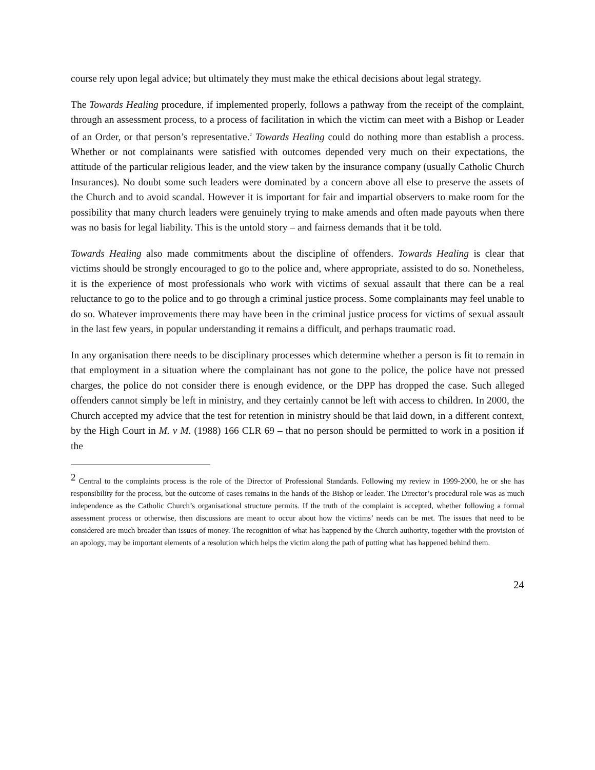course rely upon legal advice; but ultimately they must make the ethical decisions about legal strategy.
The Towards Healing procedure, if implemented properly, follows a pathway from the receipt of the complaint, through an assessment process, to a process of facilitation in which the victim can meet with a Bishop or Leader of an Order, or that person’s representative.<sup>2</sup> Towards Healing could do nothing more than establish a process. Whether or not complainants were satisfied with outcomes depended very much on their expectations, the attitude of the particular religious leader, and the view taken by the insurance company (usually Catholic Church Insurances). No doubt some such leaders were dominated by a concern above all else to preserve the assets of the Church and to avoid scandal. However it is important for fair and impartial observers to make room for the possibility that many church leaders were genuinely trying to make amends and often made payouts when there was no basis for legal liability. This is the untold story – and fairness demands that it be told.
Towards Healing also made commitments about the discipline of offenders. Towards Healing is clear that victims should be strongly encouraged to go to the police and, where appropriate, assisted to do so. Nonetheless, it is the experience of most professionals who work with victims of sexual assault that there can be a real reluctance to go to the police and to go through a criminal justice process. Some complainants may feel unable to do so. Whatever improvements there may have been in the criminal justice process for victims of sexual assault in the last few years, in popular understanding it remains a difficult, and perhaps traumatic road.
In any organisation there needs to be disciplinary processes which determine whether a person is fit to remain in that employment in a situation where the complainant has not gone to the police, the police have not pressed charges, the police do not consider there is enough evidence, or the DPP has dropped the case. Such alleged offenders cannot simply be left in ministry, and they certainly cannot be left with access to children. In 2000, the Church accepted my advice that the test for retention in ministry should be that laid down, in a different context, by the High Court in M. v M. (1988) 166 CLR 69 – that no person should be permitted to work in a position if the
<sup>2</sup> Central to the complaints process is the role of the Director of Professional Standards. Following my review in 1999-2000, he or she has responsibility for the process, but the outcome of cases remains in the hands of the Bishop or leader. The Director’s procedural role was as much independence as the Catholic Church’s organisational structure permits. If the truth of the complaint is accepted, whether following a formal assessment process or otherwise, then discussions are meant to occur about how the victims’ needs can be met. The issues that need to be considered are much broader than issues of money. The recognition of what has happened by the Church authority, together with the provision of an apology, may be important elements of a resolution which helps the victim along the path of putting what has happened behind them.
24